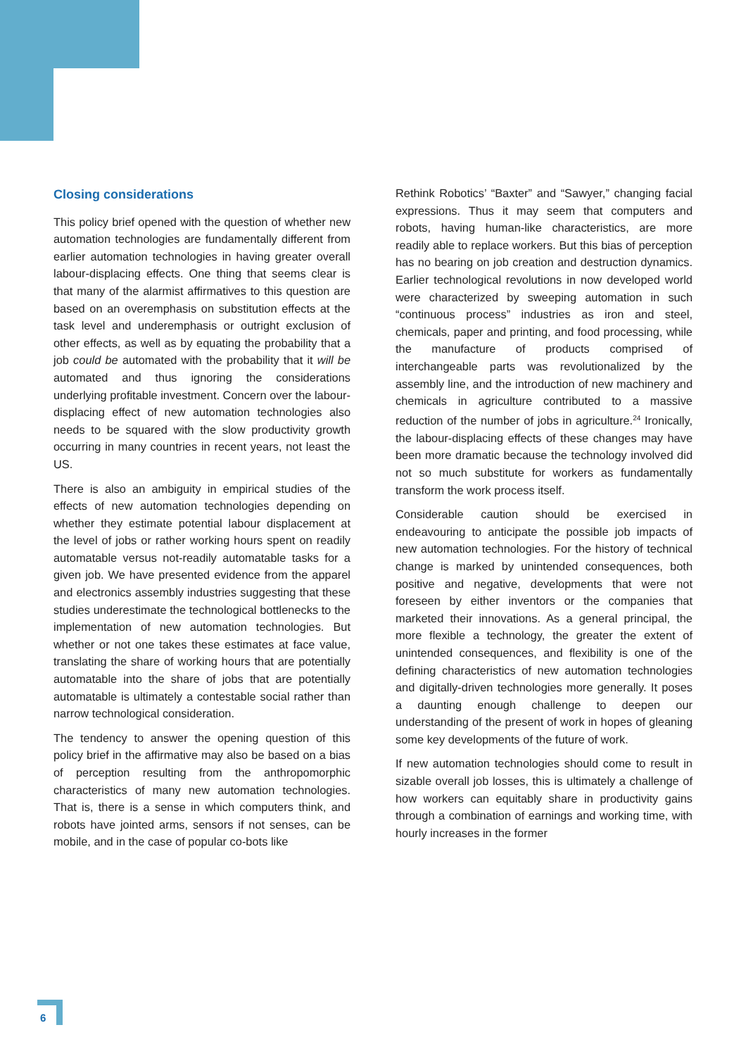Closing considerations
This policy brief opened with the question of whether new automation technologies are fundamentally different from earlier automation technologies in having greater overall labour-displacing effects. One thing that seems clear is that many of the alarmist affirmatives to this question are based on an overemphasis on substitution effects at the task level and underemphasis or outright exclusion of other effects, as well as by equating the probability that a job could be automated with the probability that it will be automated and thus ignoring the considerations underlying profitable investment. Concern over the labour-displacing effect of new automation technologies also needs to be squared with the slow productivity growth occurring in many countries in recent years, not least the US.
There is also an ambiguity in empirical studies of the effects of new automation technologies depending on whether they estimate potential labour displacement at the level of jobs or rather working hours spent on readily automatable versus not-readily automatable tasks for a given job. We have presented evidence from the apparel and electronics assembly industries suggesting that these studies underestimate the technological bottlenecks to the implementation of new automation technologies. But whether or not one takes these estimates at face value, translating the share of working hours that are potentially automatable into the share of jobs that are potentially automatable is ultimately a contestable social rather than narrow technological consideration.
The tendency to answer the opening question of this policy brief in the affirmative may also be based on a bias of perception resulting from the anthropomorphic characteristics of many new automation technologies. That is, there is a sense in which computers think, and robots have jointed arms, sensors if not senses, can be mobile, and in the case of popular co-bots like
Rethink Robotics’ “Baxter” and “Sawyer,” changing facial expressions. Thus it may seem that computers and robots, having human-like characteristics, are more readily able to replace workers. But this bias of perception has no bearing on job creation and destruction dynamics. Earlier technological revolutions in now developed world were characterized by sweeping automation in such “continuous process” industries as iron and steel, chemicals, paper and printing, and food processing, while the manufacture of products comprised of interchangeable parts was revolutionalized by the assembly line, and the introduction of new machinery and chemicals in agriculture contributed to a massive reduction of the number of jobs in agriculture.<sup>24</sup> Ironically, the labour-displacing effects of these changes may have been more dramatic because the technology involved did not so much substitute for workers as fundamentally transform the work process itself.
Considerable caution should be exercised in endeavouring to anticipate the possible job impacts of new automation technologies. For the history of technical change is marked by unintended consequences, both positive and negative, developments that were not foreseen by either inventors or the companies that marketed their innovations. As a general principal, the more flexible a technology, the greater the extent of unintended consequences, and flexibility is one of the defining characteristics of new automation technologies and digitally-driven technologies more generally. It poses a daunting enough challenge to deepen our understanding of the present of work in hopes of gleaning some key developments of the future of work.
If new automation technologies should come to result in sizable overall job losses, this is ultimately a challenge of how workers can equitably share in productivity gains through a combination of earnings and working time, with hourly increases in the former
6